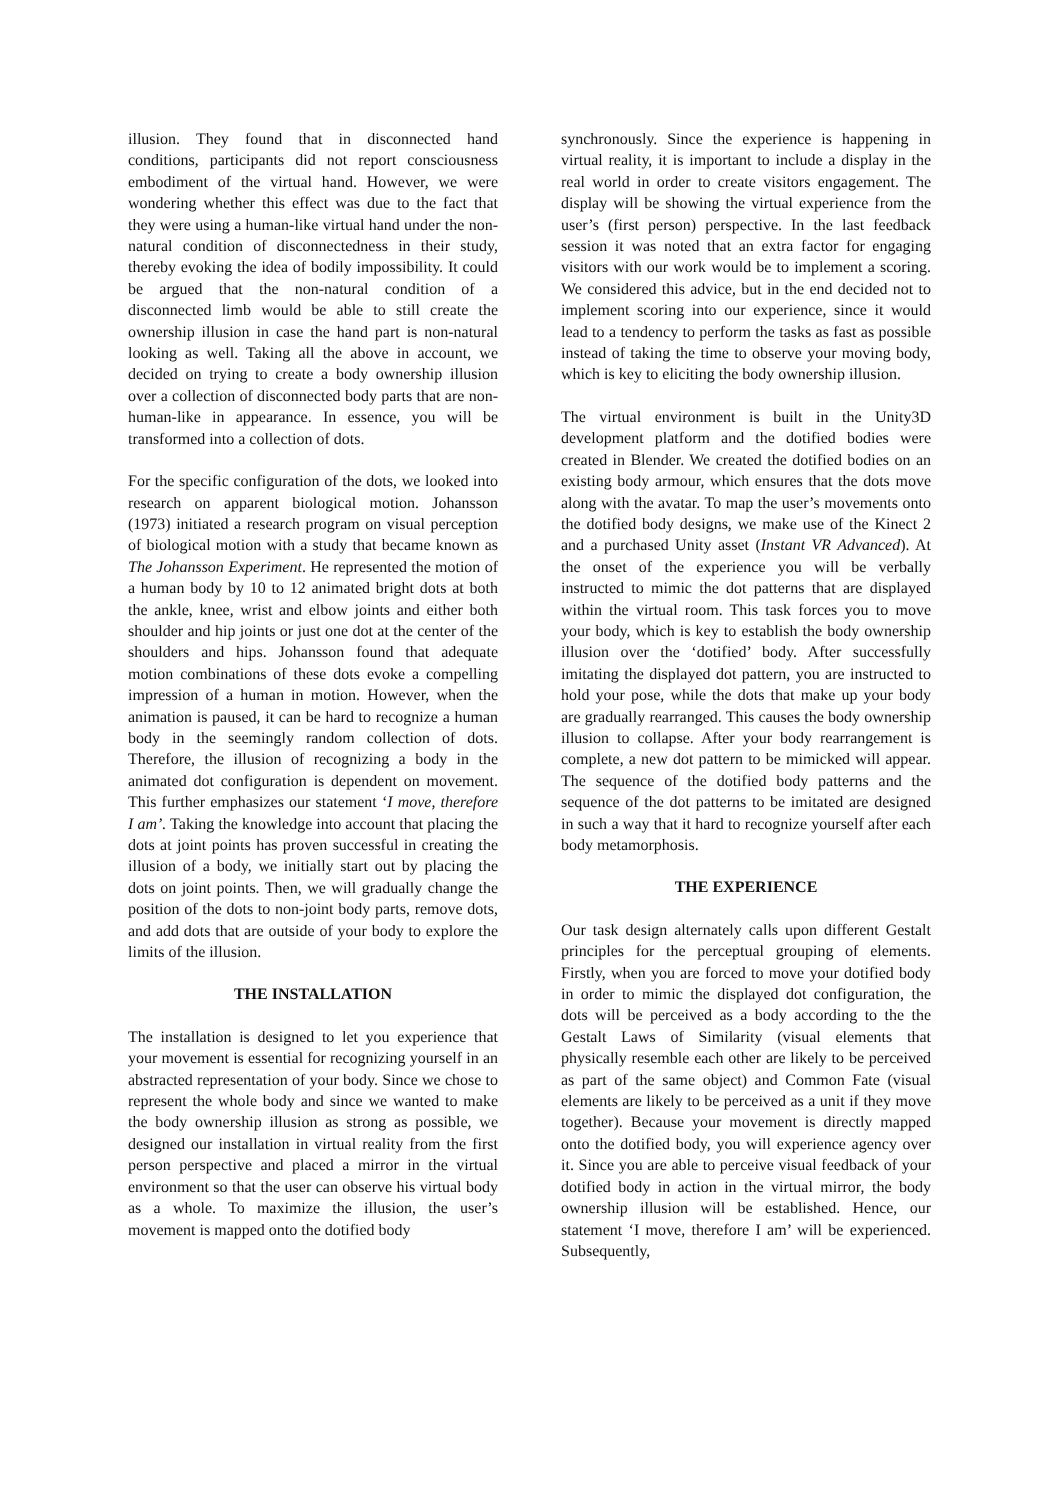illusion. They found that in disconnected hand conditions, participants did not report consciousness embodiment of the virtual hand. However, we were wondering whether this effect was due to the fact that they were using a human-like virtual hand under the non-natural condition of disconnectedness in their study, thereby evoking the idea of bodily impossibility. It could be argued that the non-natural condition of a disconnected limb would be able to still create the ownership illusion in case the hand part is non-natural looking as well. Taking all the above in account, we decided on trying to create a body ownership illusion over a collection of disconnected body parts that are non-human-like in appearance. In essence, you will be transformed into a collection of dots.
For the specific configuration of the dots, we looked into research on apparent biological motion. Johansson (1973) initiated a research program on visual perception of biological motion with a study that became known as The Johansson Experiment. He represented the motion of a human body by 10 to 12 animated bright dots at both the ankle, knee, wrist and elbow joints and either both shoulder and hip joints or just one dot at the center of the shoulders and hips. Johansson found that adequate motion combinations of these dots evoke a compelling impression of a human in motion. However, when the animation is paused, it can be hard to recognize a human body in the seemingly random collection of dots. Therefore, the illusion of recognizing a body in the animated dot configuration is dependent on movement. This further emphasizes our statement ‘I move, therefore I am’. Taking the knowledge into account that placing the dots at joint points has proven successful in creating the illusion of a body, we initially start out by placing the dots on joint points. Then, we will gradually change the position of the dots to non-joint body parts, remove dots, and add dots that are outside of your body to explore the limits of the illusion.
THE INSTALLATION
The installation is designed to let you experience that your movement is essential for recognizing yourself in an abstracted representation of your body. Since we chose to represent the whole body and since we wanted to make the body ownership illusion as strong as possible, we designed our installation in virtual reality from the first person perspective and placed a mirror in the virtual environment so that the user can observe his virtual body as a whole. To maximize the illusion, the user’s movement is mapped onto the dotified body
synchronously. Since the experience is happening in virtual reality, it is important to include a display in the real world in order to create visitors engagement. The display will be showing the virtual experience from the user’s (first person) perspective. In the last feedback session it was noted that an extra factor for engaging visitors with our work would be to implement a scoring. We considered this advice, but in the end decided not to implement scoring into our experience, since it would lead to a tendency to perform the tasks as fast as possible instead of taking the time to observe your moving body, which is key to eliciting the body ownership illusion.
The virtual environment is built in the Unity3D development platform and the dotified bodies were created in Blender. We created the dotified bodies on an existing body armour, which ensures that the dots move along with the avatar. To map the user’s movements onto the dotified body designs, we make use of the Kinect 2 and a purchased Unity asset (Instant VR Advanced). At the onset of the experience you will be verbally instructed to mimic the dot patterns that are displayed within the virtual room. This task forces you to move your body, which is key to establish the body ownership illusion over the ‘dotified’ body. After successfully imitating the displayed dot pattern, you are instructed to hold your pose, while the dots that make up your body are gradually rearranged. This causes the body ownership illusion to collapse. After your body rearrangement is complete, a new dot pattern to be mimicked will appear. The sequence of the dotified body patterns and the sequence of the dot patterns to be imitated are designed in such a way that it hard to recognize yourself after each body metamorphosis.
THE EXPERIENCE
Our task design alternately calls upon different Gestalt principles for the perceptual grouping of elements. Firstly, when you are forced to move your dotified body in order to mimic the displayed dot configuration, the dots will be perceived as a body according to the the Gestalt Laws of Similarity (visual elements that physically resemble each other are likely to be perceived as part of the same object) and Common Fate (visual elements are likely to be perceived as a unit if they move together). Because your movement is directly mapped onto the dotified body, you will experience agency over it. Since you are able to perceive visual feedback of your dotified body in action in the virtual mirror, the body ownership illusion will be established. Hence, our statement ‘I move, therefore I am’ will be experienced. Subsequently,